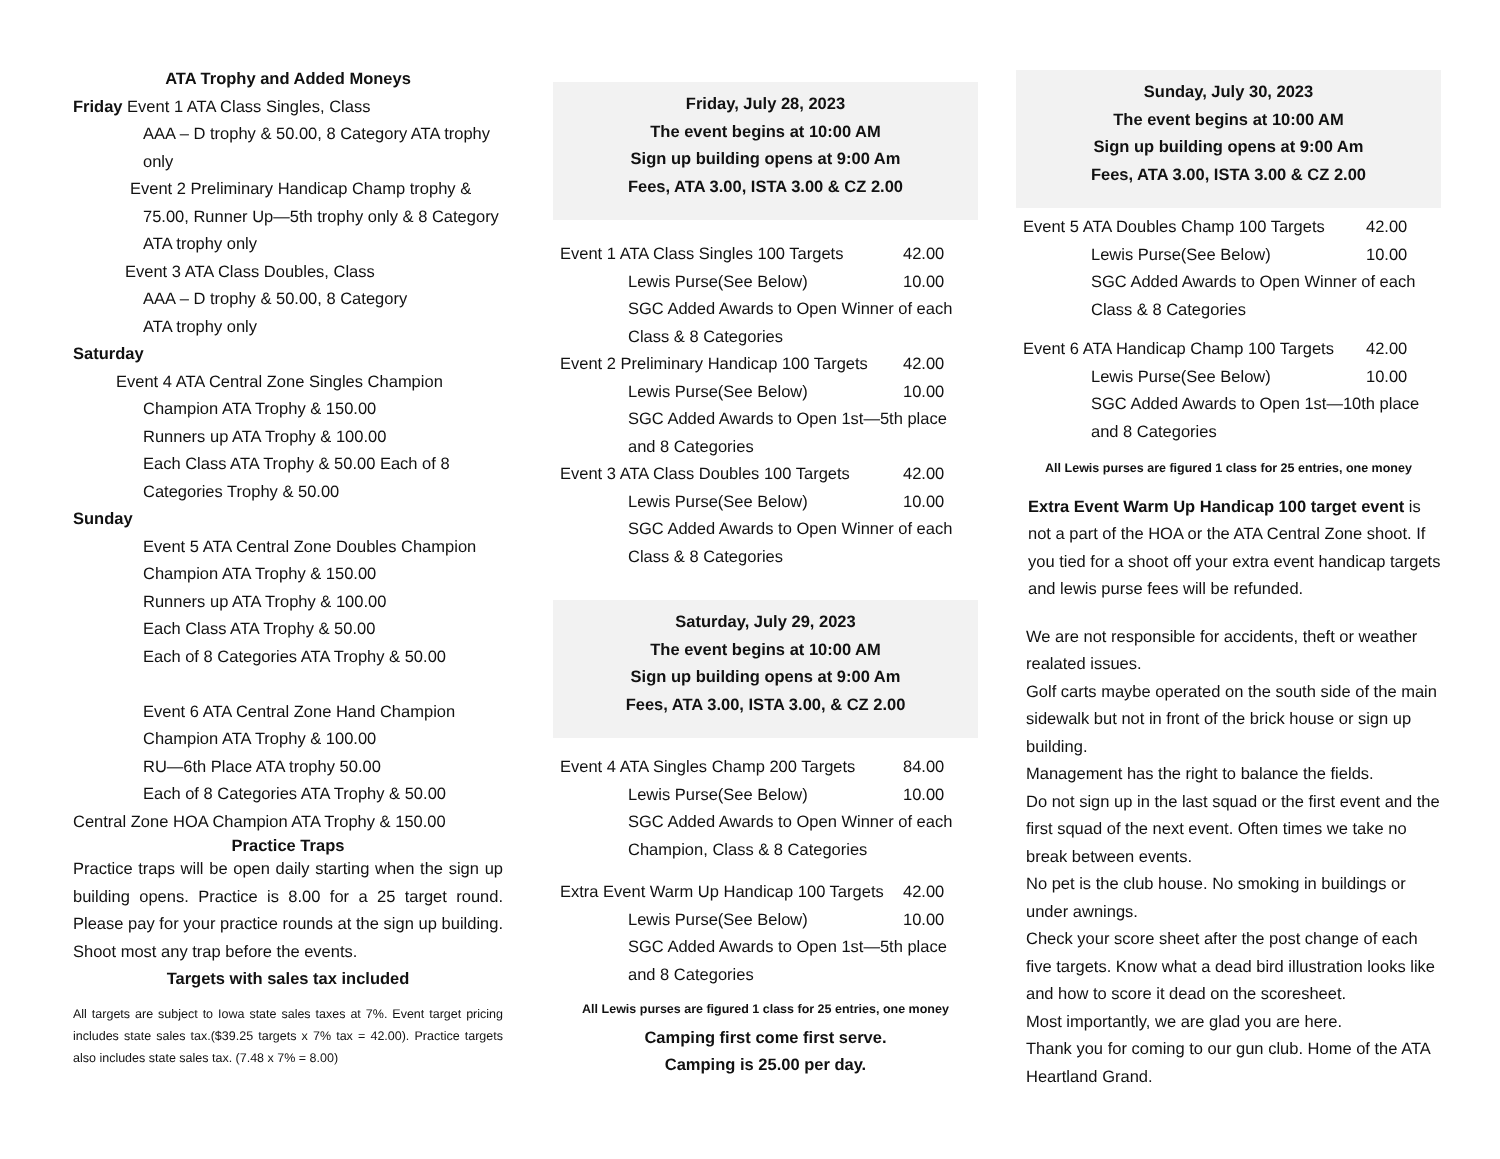ATA Trophy and Added Moneys
Friday Event 1 ATA Class Singles, Class
AAA – D trophy & 50.00, 8 Category ATA trophy only
Event 2 Preliminary Handicap Champ trophy &
75.00, Runner Up—5th trophy only & 8 Category ATA trophy only
Event 3 ATA Class Doubles, Class
AAA – D trophy & 50.00, 8 Category
ATA trophy only
Saturday
Event 4 ATA Central Zone Singles Champion
Champion ATA Trophy & 150.00
Runners up ATA Trophy & 100.00
Each Class ATA Trophy & 50.00 Each of 8 Categories Trophy & 50.00
Sunday
Event 5 ATA Central Zone Doubles Champion
Champion ATA Trophy & 150.00
Runners up ATA Trophy & 100.00
Each Class ATA Trophy & 50.00
Each of 8 Categories ATA Trophy & 50.00
Event 6 ATA Central Zone Hand Champion
Champion ATA Trophy & 100.00
RU—6th Place ATA trophy 50.00
Each of 8 Categories ATA Trophy & 50.00
Central Zone HOA Champion ATA Trophy & 150.00
Practice Traps
Practice traps will be open daily starting when the sign up building opens. Practice is 8.00 for a 25 target round. Please pay for your practice rounds at the sign up building. Shoot most any trap before the events.
Targets with sales tax included
All targets are subject to Iowa state sales taxes at 7%. Event target pricing includes state sales tax.($39.25 targets x 7% tax = 42.00). Practice targets also includes state sales tax. (7.48 x 7% = 8.00)
Friday, July 28, 2023
The event begins at 10:00 AM
Sign up building opens at 9:00 Am
Fees, ATA 3.00, ISTA 3.00 & CZ 2.00
Event 1 ATA Class Singles 100 Targets 42.00
Lewis Purse(See Below) 10.00
SGC Added Awards to Open Winner of each Class & 8 Categories
Event 2 Preliminary Handicap 100 Targets 42.00
Lewis Purse(See Below) 10.00
SGC Added Awards to Open 1st—5th place and 8 Categories
Event 3 ATA Class Doubles 100 Targets 42.00
Lewis Purse(See Below) 10.00
SGC Added Awards to Open Winner of each Class & 8 Categories
Saturday, July 29, 2023
The event begins at 10:00 AM
Sign up building opens at 9:00 Am
Fees, ATA 3.00, ISTA 3.00, & CZ 2.00
Event 4 ATA Singles Champ 200 Targets 84.00
Lewis Purse(See Below) 10.00
SGC Added Awards to Open Winner of each Champion, Class & 8 Categories
Extra Event Warm Up Handicap 100 Targets 42.00
Lewis Purse(See Below) 10.00
SGC Added Awards to Open 1st—5th place and 8 Categories
All Lewis purses are figured 1 class for 25 entries, one money
Camping first come first serve.
Camping is 25.00 per day.
Sunday, July 30, 2023
The event begins at 10:00 AM
Sign up building opens at 9:00 Am
Fees, ATA 3.00, ISTA 3.00 & CZ 2.00
Event 5 ATA Doubles Champ 100 Targets 42.00
Lewis Purse(See Below) 10.00
SGC Added Awards to Open Winner of each Class & 8 Categories
Event 6 ATA Handicap Champ 100 Targets 42.00
Lewis Purse(See Below) 10.00
SGC Added Awards to Open 1st—10th place and 8 Categories
All Lewis purses are figured 1 class for 25 entries, one money
Extra Event Warm Up Handicap 100 target event is not a part of the HOA or the ATA Central Zone shoot. If you tied for a shoot off your extra event handicap targets and lewis purse fees will be refunded.
We are not responsible for accidents, theft or weather realated issues.
Golf carts maybe operated on the south side of the main sidewalk but not in front of the brick house or sign up building.
Management has the right to balance the fields.
Do not sign up in the last squad or the first event and the first squad of the next event. Often times we take no break between events.
No pet is the club house. No smoking in buildings or under awnings.
Check your score sheet after the post change of each five targets. Know what a dead bird illustration looks like and how to score it dead on the scoresheet.
Most importantly, we are glad you are here.
Thank you for coming to our gun club. Home of the ATA Heartland Grand.